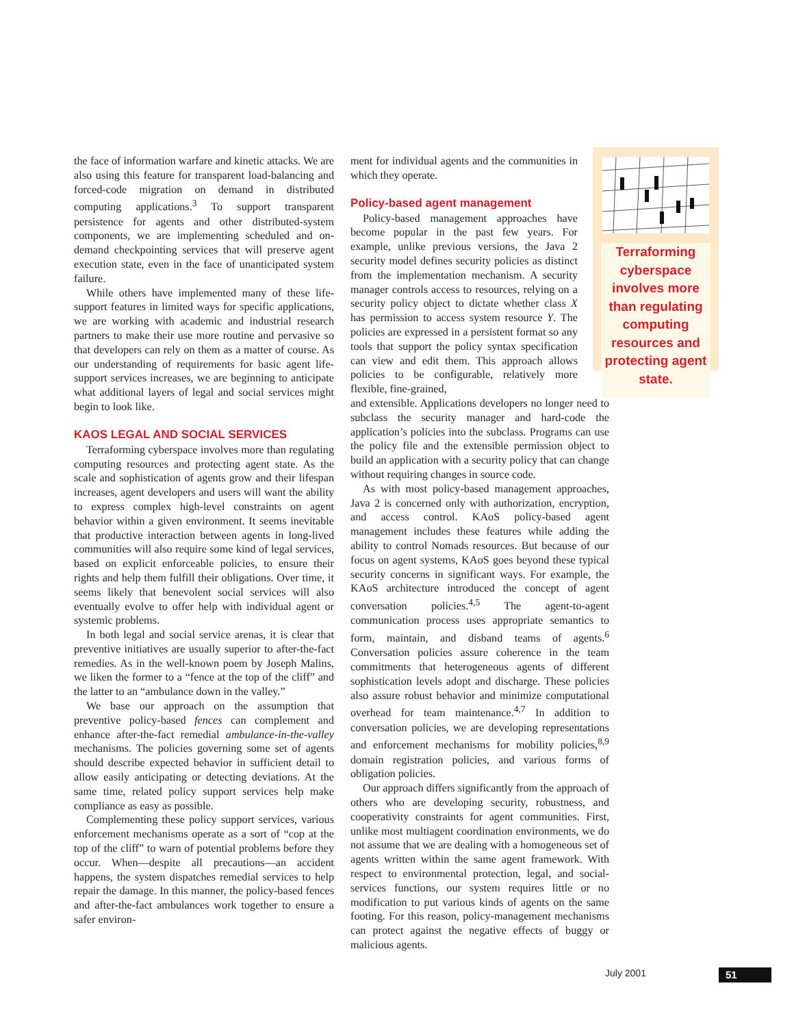the face of information warfare and kinetic attacks. We are also using this feature for transparent load-balancing and forced-code migration on demand in distributed computing applications.<sup>3</sup> To support transparent persistence for agents and other distributed-system components, we are implementing scheduled and on-demand checkpointing services that will preserve agent execution state, even in the face of unanticipated system failure.
While others have implemented many of these life-support features in limited ways for specific applications, we are working with academic and industrial research partners to make their use more routine and pervasive so that developers can rely on them as a matter of course. As our understanding of requirements for basic agent life-support services increases, we are beginning to anticipate what additional layers of legal and social services might begin to look like.
KAOS LEGAL AND SOCIAL SERVICES
Terraforming cyberspace involves more than regulating computing resources and protecting agent state. As the scale and sophistication of agents grow and their lifespan increases, agent developers and users will want the ability to express complex high-level constraints on agent behavior within a given environment. It seems inevitable that productive interaction between agents in long-lived communities will also require some kind of legal services, based on explicit enforceable policies, to ensure their rights and help them fulfill their obligations. Over time, it seems likely that benevolent social services will also eventually evolve to offer help with individual agent or systemic problems.
In both legal and social service arenas, it is clear that preventive initiatives are usually superior to after-the-fact remedies. As in the well-known poem by Joseph Malins, we liken the former to a “fence at the top of the cliff” and the latter to an “ambulance down in the valley.”
We base our approach on the assumption that preventive policy-based fences can complement and enhance after-the-fact remedial ambulance-in-the-valley mechanisms. The policies governing some set of agents should describe expected behavior in sufficient detail to allow easily anticipating or detecting deviations. At the same time, related policy support services help make compliance as easy as possible.
Complementing these policy support services, various enforcement mechanisms operate as a sort of “cop at the top of the cliff” to warn of potential problems before they occur. When—despite all precautions—an accident happens, the system dispatches remedial services to help repair the damage. In this manner, the policy-based fences and after-the-fact ambulances work together to ensure a safer environ-
ment for individual agents and the communities in which they operate.
Policy-based agent management
Policy-based management approaches have become popular in the past few years. For example, unlike previous versions, the Java 2 security model defines security policies as distinct from the implementation mechanism. A security manager controls access to resources, relying on a security policy object to dictate whether class X has permission to access system resource Y. The policies are expressed in a persistent format so any tools that support the policy syntax specification can view and edit them. This approach allows policies to be configurable, relatively more flexible, fine-grained,
and extensible. Applications developers no longer need to subclass the security manager and hard-code the application’s policies into the subclass. Programs can use the policy file and the extensible permission object to build an application with a security policy that can change without requiring changes in source code.
As with most policy-based management approaches, Java 2 is concerned only with authorization, encryption, and access control. KAoS policy-based agent management includes these features while adding the ability to control Nomads resources. But because of our focus on agent systems, KAoS goes beyond these typical security concerns in significant ways. For example, the KAoS architecture introduced the concept of agent conversation policies.<sup>4,5</sup> The agent-to-agent communication process uses appropriate semantics to form, maintain, and disband teams of agents.<sup>6</sup> Conversation policies assure coherence in the team commitments that heterogeneous agents of different sophistication levels adopt and discharge. These policies also assure robust behavior and minimize computational overhead for team maintenance.<sup>4,7</sup> In addition to conversation policies, we are developing representations and enforcement mechanisms for mobility policies,<sup>8,9</sup> domain registration policies, and various forms of obligation policies.
Our approach differs significantly from the approach of others who are developing security, robustness, and cooperativity constraints for agent communities. First, unlike most multiagent coordination environments, we do not assume that we are dealing with a homogeneous set of agents written within the same agent framework. With respect to environmental protection, legal, and social-services functions, our system requires little or no modification to put various kinds of agents on the same footing. For this reason, policy-management mechanisms can protect against the negative effects of buggy or malicious agents.
Terraforming cyberspace involves more than regulating computing resources and protecting agent state.
July 2001 51